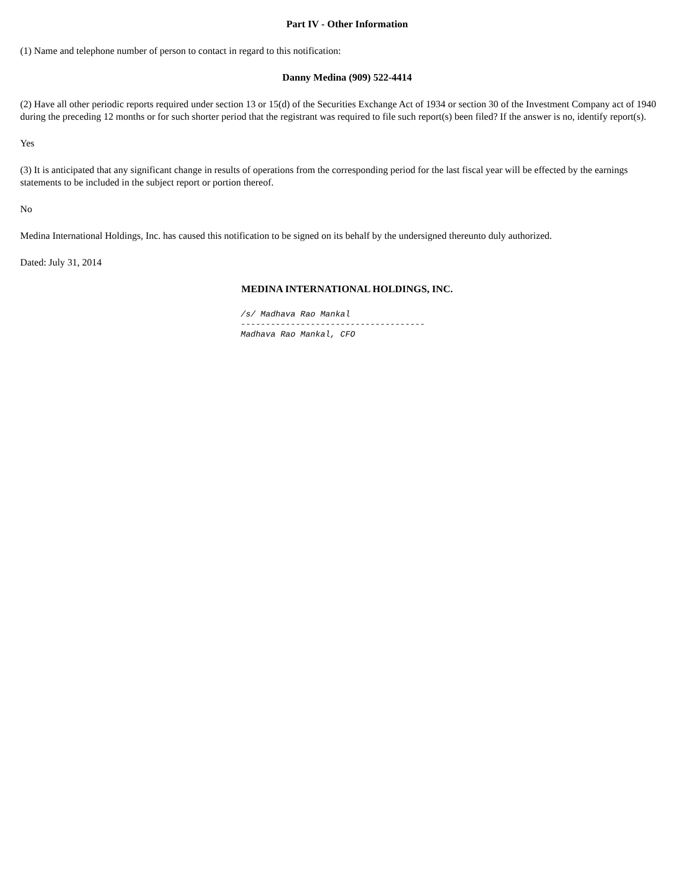Part IV - Other Information
(1) Name and telephone number of person to contact in regard to this notification:
Danny Medina (909) 522-4414
(2) Have all other periodic reports required under section 13 or 15(d) of the Securities Exchange Act of 1934 or section 30 of the Investment Company act of 1940 during the preceding 12 months or for such shorter period that the registrant was required to file such report(s) been filed? If the answer is no, identify report(s).
Yes
(3) It is anticipated that any significant change in results of operations from the corresponding period for the last fiscal year will be effected by the earnings statements to be included in the subject report or portion thereof.
No
Medina International Holdings, Inc. has caused this notification to be signed on its behalf by the undersigned thereunto duly authorized.
Dated: July 31, 2014
MEDINA INTERNATIONAL HOLDINGS, INC.
/s/ Madhava Rao Mankal ------------------------------------- Madhava Rao Mankal, CFO